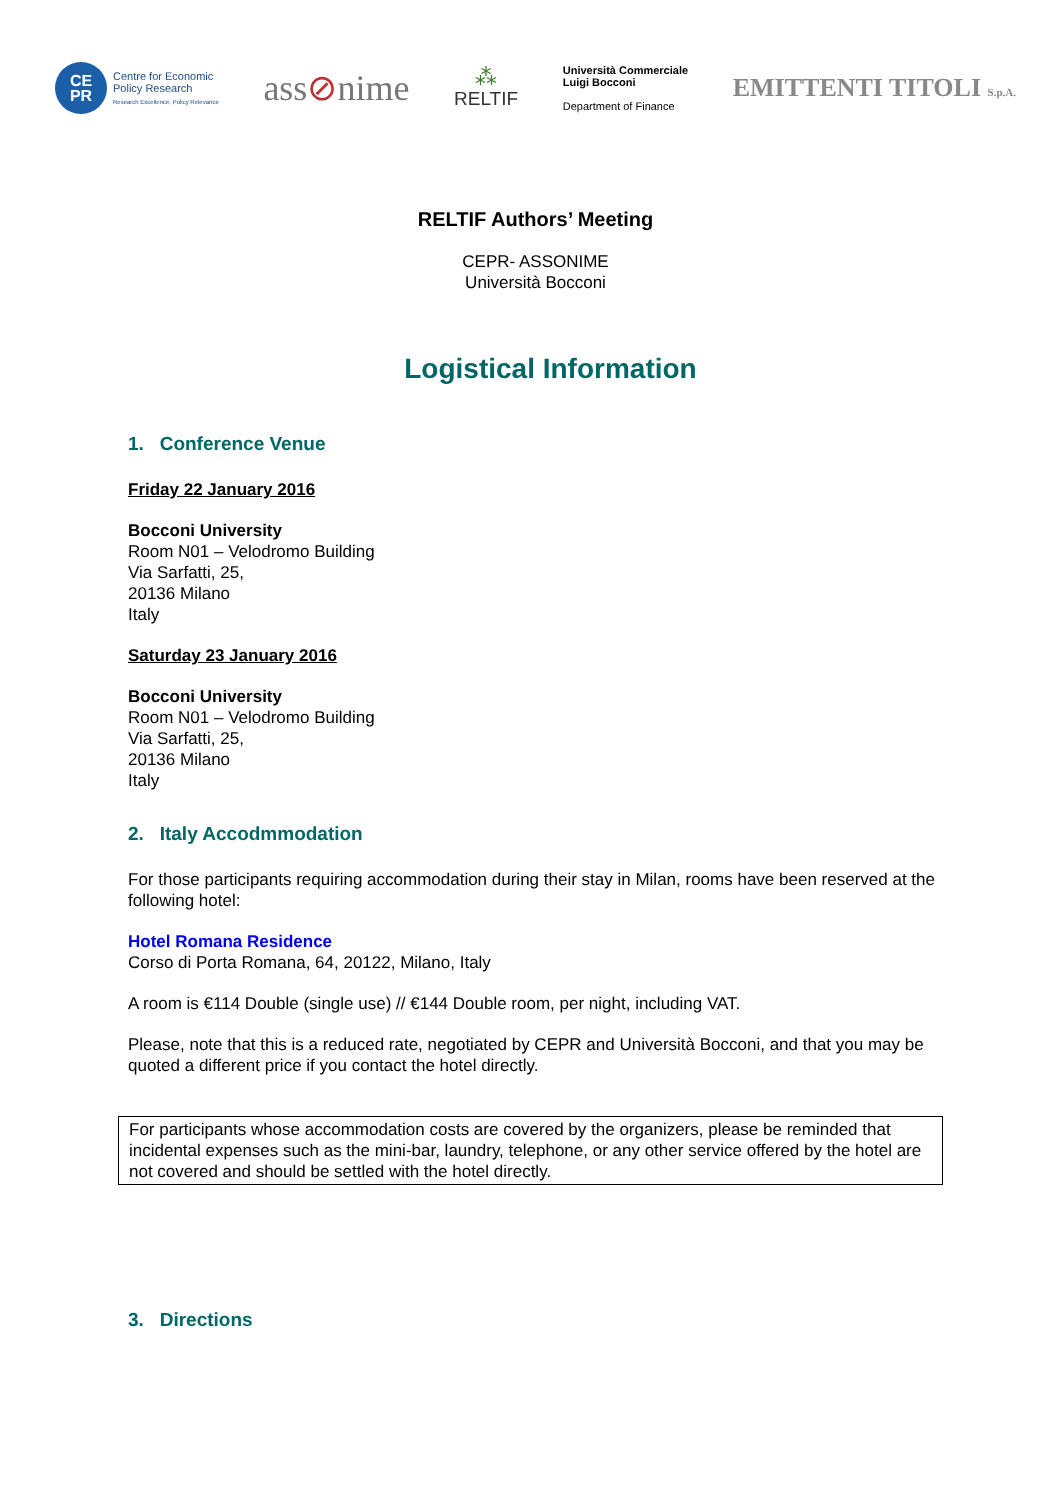CE
PR
Centre for Economic
Policy Research
Research Excellence, Policy Relevance
ass⊘nime
⁂
RELTIF
Università Commerciale
Luigi Bocconi
Department of Finance
EMITTENTI TITOLI S.p.A.
RELTIF Authors’ Meeting
CEPR- ASSONIME
Università Bocconi
Logistical Information
1. Conference Venue
Friday 22 January 2016
Bocconi University
Room N01 – Velodromo Building
Via Sarfatti, 25,
20136 Milano
Italy
Saturday 23 January 2016
Bocconi University
Room N01 – Velodromo Building
Via Sarfatti, 25,
20136 Milano
Italy
2. Italy Accodmmodation
For those participants requiring accommodation during their stay in Milan, rooms have been reserved at the following hotel:
Hotel Romana Residence
Corso di Porta Romana, 64, 20122, Milano, Italy
A room is €114 Double (single use) // €144 Double room, per night, including VAT.
Please, note that this is a reduced rate, negotiated by CEPR and Università Bocconi, and that you may be quoted a different price if you contact the hotel directly.
For participants whose accommodation costs are covered by the organizers, please be reminded that incidental expenses such as the mini-bar, laundry, telephone, or any other service offered by the hotel are not covered and should be settled with the hotel directly.
3. Directions